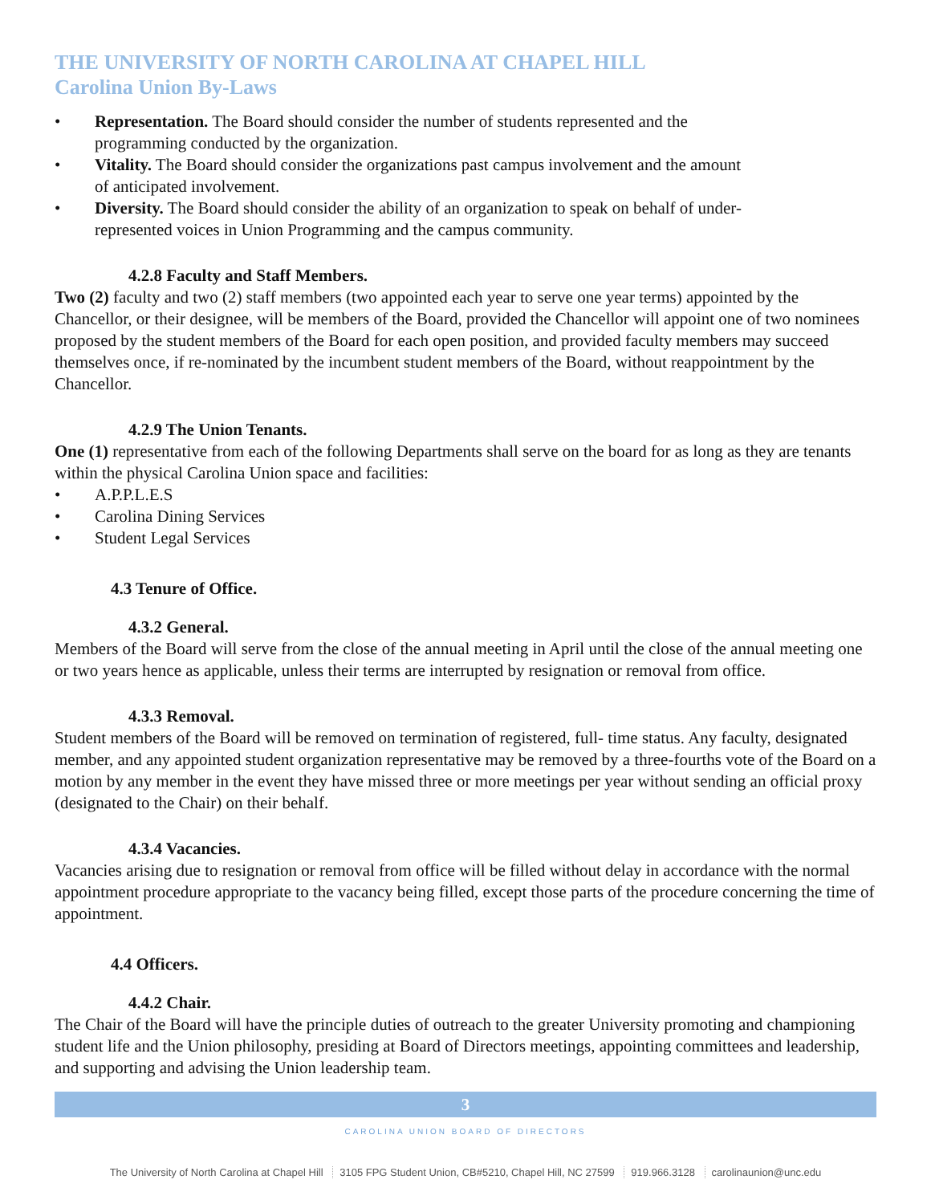THE UNIVERSITY OF NORTH CAROLINA AT CHAPEL HILL
Carolina Union By-Laws
• Representation. The Board should consider the number of students represented and the
programming conducted by the organization.
• Vitality. The Board should consider the organizations past campus involvement and the amount
of anticipated involvement.
• Diversity. The Board should consider the ability of an organization to speak on behalf of under-
represented voices in Union Programming and the campus community.
4.2.8 Faculty and Staff Members.
Two (2) faculty and two (2) staff members (two appointed each year to serve one year terms) appointed by the Chancellor, or their designee, will be members of the Board, provided the Chancellor will appoint one of two nominees proposed by the student members of the Board for each open position, and provided faculty members may succeed themselves once, if re-nominated by the incumbent student members of the Board, without reappointment by the Chancellor.
4.2.9 The Union Tenants.
One (1) representative from each of the following Departments shall serve on the board for as long as they are tenants within the physical Carolina Union space and facilities:
• A.P.P.L.E.S
• Carolina Dining Services
• Student Legal Services
4.3 Tenure of Office.
4.3.2 General.
Members of the Board will serve from the close of the annual meeting in April until the close of the annual meeting one or two years hence as applicable, unless their terms are interrupted by resignation or removal from office.
4.3.3 Removal.
Student members of the Board will be removed on termination of registered, full- time status. Any faculty, designated member, and any appointed student organization representative may be removed by a three-fourths vote of the Board on a motion by any member in the event they have missed three or more meetings per year without sending an official proxy (designated to the Chair) on their behalf.
4.3.4 Vacancies.
Vacancies arising due to resignation or removal from office will be filled without delay in accordance with the normal appointment procedure appropriate to the vacancy being filled, except those parts of the procedure concerning the time of appointment.
4.4 Officers.
4.4.2 Chair.
The Chair of the Board will have the principle duties of outreach to the greater University promoting and championing student life and the Union philosophy, presiding at Board of Directors meetings, appointing committees and leadership, and supporting and advising the Union leadership team.
3
CAROLINA UNION BOARD OF DIRECTORS
The University of North Carolina at Chapel Hill 3105 FPG Student Union, CB#5210, Chapel Hill, NC 27599 919.966.3128 carolinaunion@unc.edu